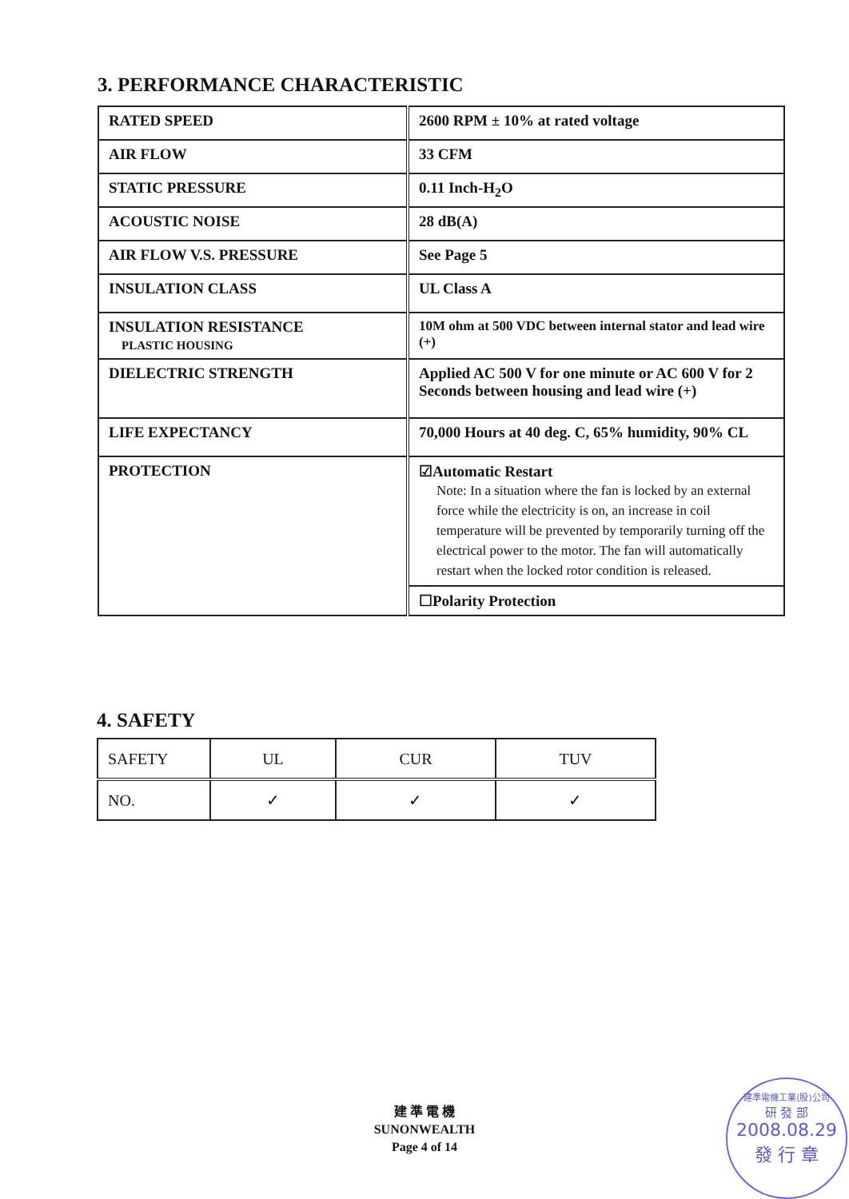3. PERFORMANCE CHARACTERISTIC
| RATED SPEED | 2600 RPM ± 10% at rated voltage |
| AIR FLOW | 33 CFM |
| STATIC PRESSURE | 0.11 Inch-H<sub>2</sub>O |
| ACOUSTIC NOISE | 28 dB(A) |
| AIR FLOW V.S. PRESSURE | See Page 5 |
| INSULATION CLASS | UL Class A |
| INSULATION RESISTANCE PLASTIC HOUSING | 10M ohm at 500 VDC between internal stator and lead wire (+) |
| DIELECTRIC STRENGTH | Applied AC 500 V for one minute or AC 600 V for 2 Seconds between housing and lead wire (+) |
| LIFE EXPECTANCY | 70,000 Hours at 40 deg. C, 65% humidity, 90% CL |
| PROTECTION | ☑Automatic Restart Note: In a situation where the fan is locked by an external force while the electricity is on, an increase in coil temperature will be prevented by temporarily turning off the electrical power to the motor. The fan will automatically restart when the locked rotor condition is released. |
| | ☐Polarity Protection |
4. SAFETY
| SAFETY | UL | CUR | TUV |
| NO. | ✓ | ✓ | ✓ |
建 準 電 機
SUNONWEALTH
Page 4 of 14
建準電機工業(股)公司
研 發 部
2008.08.29
發 行 章